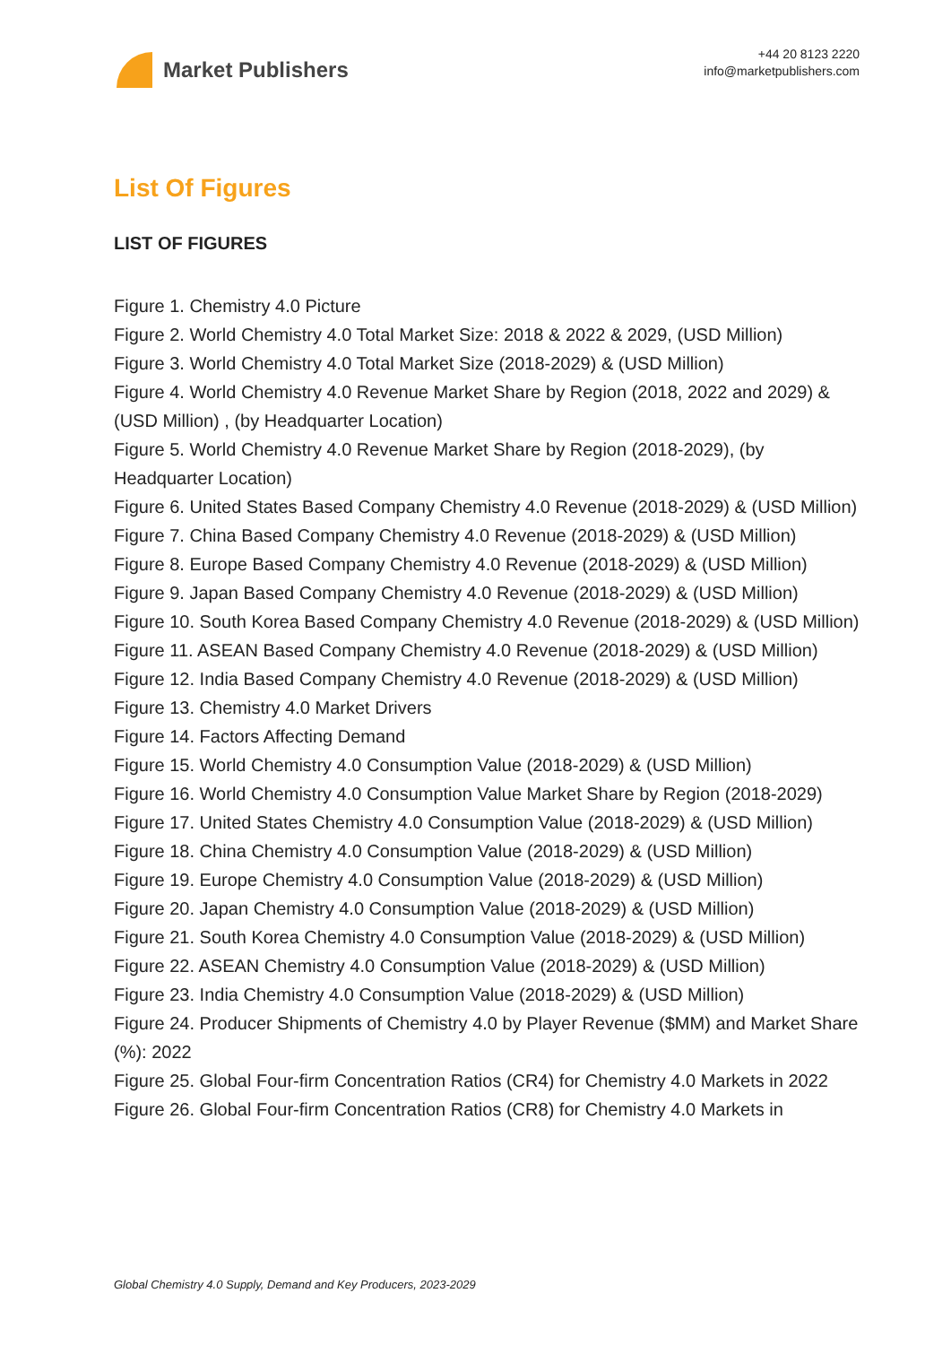Market Publishers
+44 20 8123 2220
info@marketpublishers.com
List Of Figures
LIST OF FIGURES
Figure 1. Chemistry 4.0 Picture
Figure 2. World Chemistry 4.0 Total Market Size: 2018 & 2022 & 2029, (USD Million)
Figure 3. World Chemistry 4.0 Total Market Size (2018-2029) & (USD Million)
Figure 4. World Chemistry 4.0 Revenue Market Share by Region (2018, 2022 and 2029) & (USD Million) , (by Headquarter Location)
Figure 5. World Chemistry 4.0 Revenue Market Share by Region (2018-2029), (by Headquarter Location)
Figure 6. United States Based Company Chemistry 4.0 Revenue (2018-2029) & (USD Million)
Figure 7. China Based Company Chemistry 4.0 Revenue (2018-2029) & (USD Million)
Figure 8. Europe Based Company Chemistry 4.0 Revenue (2018-2029) & (USD Million)
Figure 9. Japan Based Company Chemistry 4.0 Revenue (2018-2029) & (USD Million)
Figure 10. South Korea Based Company Chemistry 4.0 Revenue (2018-2029) & (USD Million)
Figure 11. ASEAN Based Company Chemistry 4.0 Revenue (2018-2029) & (USD Million)
Figure 12. India Based Company Chemistry 4.0 Revenue (2018-2029) & (USD Million)
Figure 13. Chemistry 4.0 Market Drivers
Figure 14. Factors Affecting Demand
Figure 15. World Chemistry 4.0 Consumption Value (2018-2029) & (USD Million)
Figure 16. World Chemistry 4.0 Consumption Value Market Share by Region (2018-2029)
Figure 17. United States Chemistry 4.0 Consumption Value (2018-2029) & (USD Million)
Figure 18. China Chemistry 4.0 Consumption Value (2018-2029) & (USD Million)
Figure 19. Europe Chemistry 4.0 Consumption Value (2018-2029) & (USD Million)
Figure 20. Japan Chemistry 4.0 Consumption Value (2018-2029) & (USD Million)
Figure 21. South Korea Chemistry 4.0 Consumption Value (2018-2029) & (USD Million)
Figure 22. ASEAN Chemistry 4.0 Consumption Value (2018-2029) & (USD Million)
Figure 23. India Chemistry 4.0 Consumption Value (2018-2029) & (USD Million)
Figure 24. Producer Shipments of Chemistry 4.0 by Player Revenue ($MM) and Market Share (%): 2022
Figure 25. Global Four-firm Concentration Ratios (CR4) for Chemistry 4.0 Markets in 2022
Figure 26. Global Four-firm Concentration Ratios (CR8) for Chemistry 4.0 Markets in
Global Chemistry 4.0 Supply, Demand and Key Producers, 2023-2029